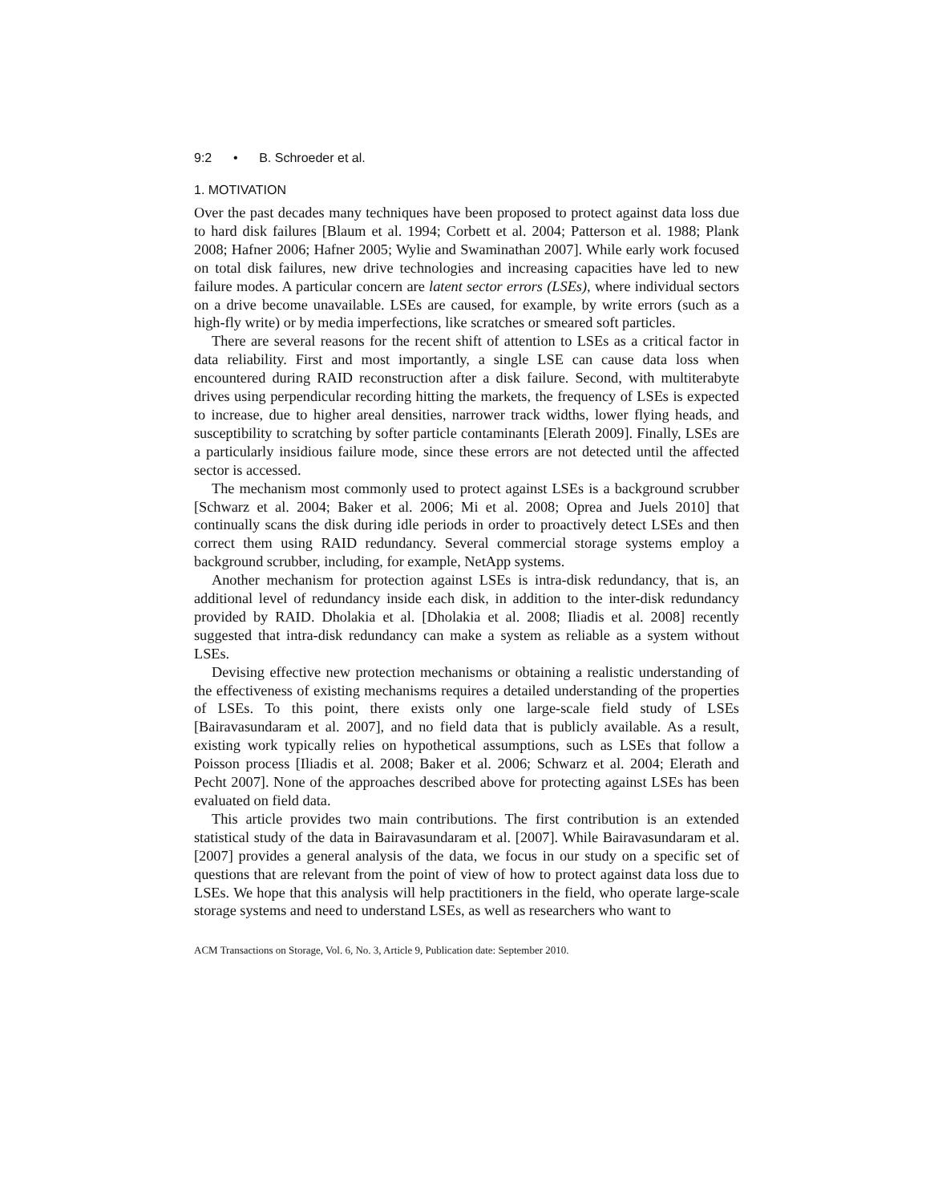9:2 • B. Schroeder et al.
1. MOTIVATION
Over the past decades many techniques have been proposed to protect against data loss due to hard disk failures [Blaum et al. 1994; Corbett et al. 2004; Patterson et al. 1988; Plank 2008; Hafner 2006; Hafner 2005; Wylie and Swaminathan 2007]. While early work focused on total disk failures, new drive technologies and increasing capacities have led to new failure modes. A particular concern are latent sector errors (LSEs), where individual sectors on a drive become unavailable. LSEs are caused, for example, by write errors (such as a high-fly write) or by media imperfections, like scratches or smeared soft particles.
There are several reasons for the recent shift of attention to LSEs as a critical factor in data reliability. First and most importantly, a single LSE can cause data loss when encountered during RAID reconstruction after a disk failure. Second, with multiterabyte drives using perpendicular recording hitting the markets, the frequency of LSEs is expected to increase, due to higher areal densities, narrower track widths, lower flying heads, and susceptibility to scratching by softer particle contaminants [Elerath 2009]. Finally, LSEs are a particularly insidious failure mode, since these errors are not detected until the affected sector is accessed.
The mechanism most commonly used to protect against LSEs is a background scrubber [Schwarz et al. 2004; Baker et al. 2006; Mi et al. 2008; Oprea and Juels 2010] that continually scans the disk during idle periods in order to proactively detect LSEs and then correct them using RAID redundancy. Several commercial storage systems employ a background scrubber, including, for example, NetApp systems.
Another mechanism for protection against LSEs is intra-disk redundancy, that is, an additional level of redundancy inside each disk, in addition to the inter-disk redundancy provided by RAID. Dholakia et al. [Dholakia et al. 2008; Iliadis et al. 2008] recently suggested that intra-disk redundancy can make a system as reliable as a system without LSEs.
Devising effective new protection mechanisms or obtaining a realistic understanding of the effectiveness of existing mechanisms requires a detailed understanding of the properties of LSEs. To this point, there exists only one large-scale field study of LSEs [Bairavasundaram et al. 2007], and no field data that is publicly available. As a result, existing work typically relies on hypothetical assumptions, such as LSEs that follow a Poisson process [Iliadis et al. 2008; Baker et al. 2006; Schwarz et al. 2004; Elerath and Pecht 2007]. None of the approaches described above for protecting against LSEs has been evaluated on field data.
This article provides two main contributions. The first contribution is an extended statistical study of the data in Bairavasundaram et al. [2007]. While Bairavasundaram et al. [2007] provides a general analysis of the data, we focus in our study on a specific set of questions that are relevant from the point of view of how to protect against data loss due to LSEs. We hope that this analysis will help practitioners in the field, who operate large-scale storage systems and need to understand LSEs, as well as researchers who want to
ACM Transactions on Storage, Vol. 6, No. 3, Article 9, Publication date: September 2010.